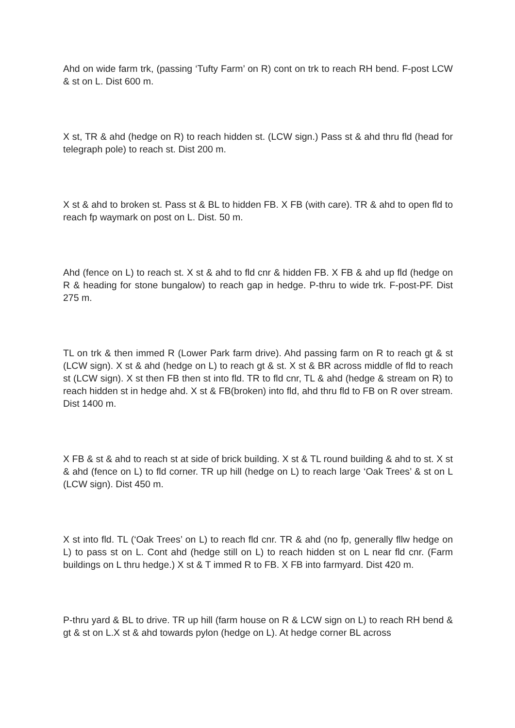Ahd on wide farm trk, (passing ‘Tufty Farm’ on R) cont on trk to reach RH bend. F-post LCW & st on L. Dist 600 m.
X st, TR & ahd (hedge on R) to reach hidden st. (LCW sign.) Pass st & ahd thru fld (head for telegraph pole) to reach st. Dist 200 m.
X st & ahd to broken st. Pass st & BL to hidden FB. X FB (with care). TR & ahd to open fld to reach fp waymark on post on L. Dist. 50 m.
Ahd (fence on L) to reach st. X st & ahd to fld cnr & hidden FB. X FB & ahd up fld (hedge on R & heading for stone bungalow) to reach gap in hedge. P-thru to wide trk. F-post-PF. Dist 275 m.
TL on trk & then immed R (Lower Park farm drive). Ahd passing farm on R to reach gt & st (LCW sign). X st & ahd (hedge on L) to reach gt & st. X st & BR across middle of fld to reach st (LCW sign). X st then FB then st into fld. TR to fld cnr, TL & ahd (hedge & stream on R) to reach hidden st in hedge ahd. X st & FB(broken) into fld, ahd thru fld to FB on R over stream. Dist 1400 m.
X FB & st & ahd to reach st at side of brick building. X st & TL round building & ahd to st. X st & ahd (fence on L) to fld corner. TR up hill (hedge on L) to reach large ‘Oak Trees’ & st on L (LCW sign). Dist 450 m.
X st into fld. TL (‘Oak Trees’ on L) to reach fld cnr. TR & ahd (no fp, generally fllw hedge on L) to pass st on L. Cont ahd (hedge still on L) to reach hidden st on L near fld cnr. (Farm buildings on L thru hedge.) X st & T immed R to FB. X FB into farmyard. Dist 420 m.
P-thru yard & BL to drive. TR up hill (farm house on R & LCW sign on L) to reach RH bend & gt & st on L.X st & ahd towards pylon (hedge on L). At hedge corner BL across